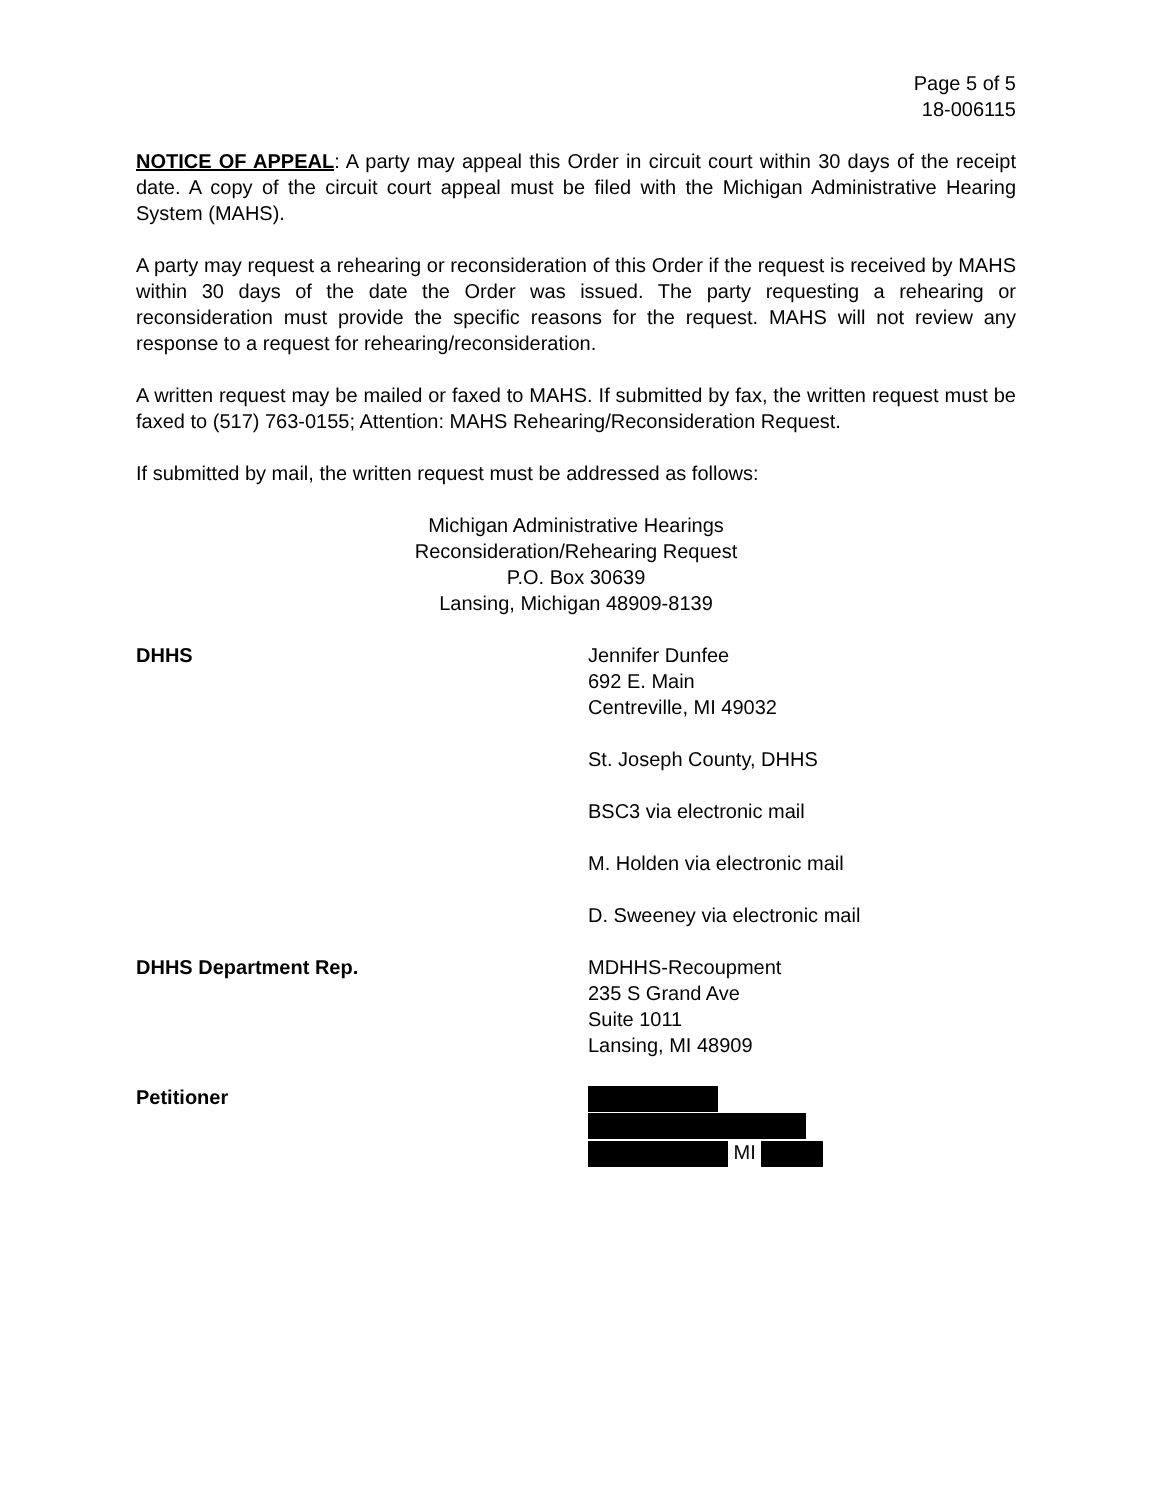Page 5 of 5
18-006115
NOTICE OF APPEAL: A party may appeal this Order in circuit court within 30 days of the receipt date. A copy of the circuit court appeal must be filed with the Michigan Administrative Hearing System (MAHS).
A party may request a rehearing or reconsideration of this Order if the request is received by MAHS within 30 days of the date the Order was issued. The party requesting a rehearing or reconsideration must provide the specific reasons for the request. MAHS will not review any response to a request for rehearing/reconsideration.
A written request may be mailed or faxed to MAHS. If submitted by fax, the written request must be faxed to (517) 763-0155; Attention: MAHS Rehearing/Reconsideration Request.
If submitted by mail, the written request must be addressed as follows:
Michigan Administrative Hearings
Reconsideration/Rehearing Request
P.O. Box 30639
Lansing, Michigan 48909-8139
DHHS Jennifer Dunfee
692 E. Main
Centreville, MI 49032
St. Joseph County, DHHS
BSC3 via electronic mail
M. Holden via electronic mail
D. Sweeney via electronic mail
DHHS Department Rep. MDHHS-Recoupment
235 S Grand Ave
Suite 1011
Lansing, MI 48909
Petitioner
MI